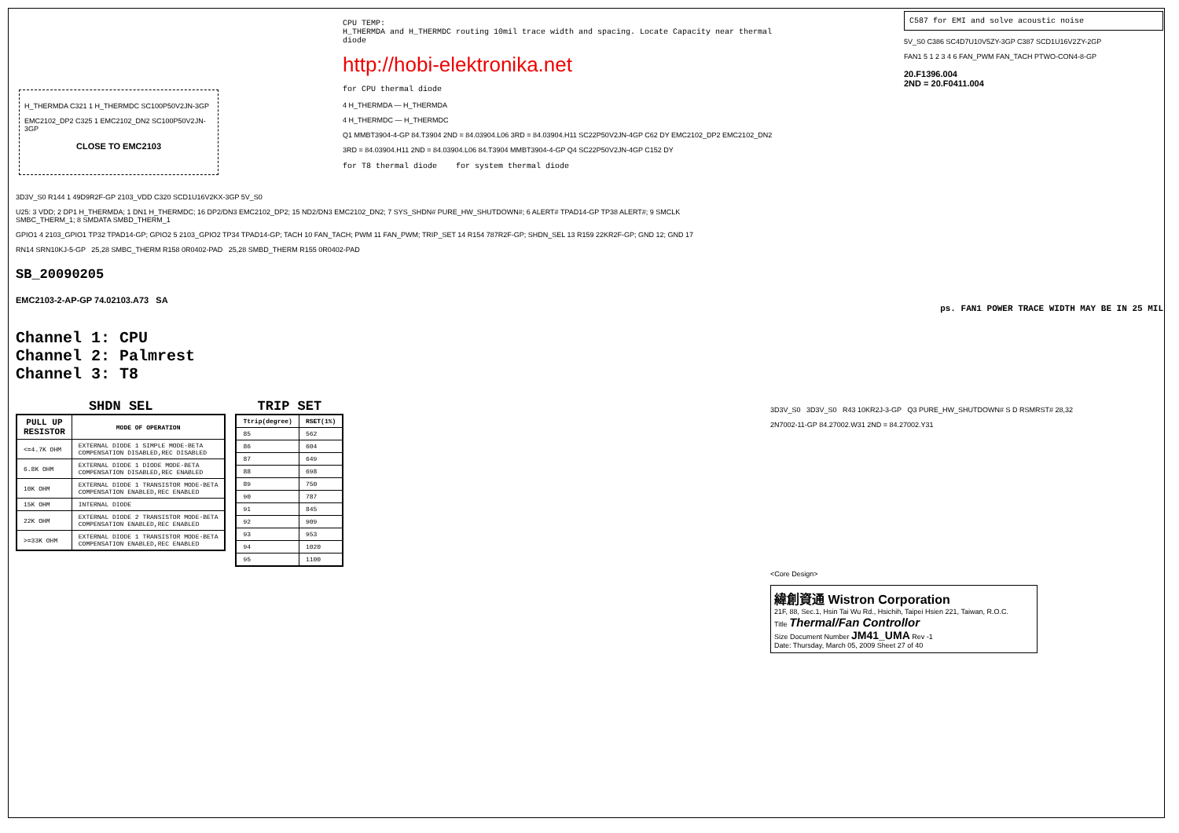H_THERMDA C321 1 H_THERMDC SC100P50V2JN-3GP
EMC2102_DP2 C325 1 EMC2102_DN2 SC100P50V2JN-3GP
CLOSE TO EMC2103
CPU TEMP:
H_THERMDA and H_THERMDC routing 10mil trace width and spacing. Locate Capacity near thermal diode
http://hobi-elektronika.net
for CPU thermal diode
4 H_THERMDA — H_THERMDA
4 H_THERMDC — H_THERMDC
Q1 MMBT3904-4-GP 84.T3904 2ND = 84.03904.L06 3RD = 84.03904.H11 SC22P50V2JN-4GP C62 DY EMC2102_DP2 EMC2102_DN2
3RD = 84.03904.H11 2ND = 84.03904.L06 84.T3904 MMBT3904-4-GP Q4 SC22P50V2JN-4GP C152 DY
for T8 thermal diode for system thermal diode
C587 for EMI and solve acoustic noise
5V_S0 C386 SC4D7U10V5ZY-3GP C387 SCD1U16V2ZY-2GP
FAN1 5 1 2 3 4 6 FAN_PWM FAN_TACH PTWO-CON4-8-GP
20.F1396.004
2ND = 20.F0411.004
3D3V_S0 R144 1 49D9R2F-GP 2103_VDD C320 SCD1U16V2KX-3GP 5V_S0
U25: 3 VDD; 2 DP1 H_THERMDA; 1 DN1 H_THERMDC; 16 DP2/DN3 EMC2102_DP2; 15 ND2/DN3 EMC2102_DN2; 7 SYS_SHDN# PURE_HW_SHUTDOWN#; 6 ALERT# TPAD14-GP TP38 ALERT#; 9 SMCLK SMBC_THERM_1; 8 SMDATA SMBD_THERM_1
GPIO1 4 2103_GPIO1 TP32 TPAD14-GP; GPIO2 5 2103_GPIO2 TP34 TPAD14-GP; TACH 10 FAN_TACH; PWM 11 FAN_PWM; TRIP_SET 14 R154 787R2F-GP; SHDN_SEL 13 R159 22KR2F-GP; GND 12; GND 17
RN14 SRN10KJ-5-GP 25,28 SMBC_THERM R158 0R0402-PAD 25,28 SMBD_THERM R155 0R0402-PAD
SB_20090205
EMC2103-2-AP-GP 74.02103.A73 SA
ps. FAN1 POWER TRACE WIDTH MAY BE IN 25 MIL
Channel 1: CPU
Channel 2: Palmrest
Channel 3: T8
SHDN SEL
| PULL UP RESISTOR | MODE OF OPERATION |
| --- | --- |
| <=4.7K OHM | EXTERNAL DIODE 1 SIMPLE MODE-BETA COMPENSATION DISABLED,REC DISABLED |
| 6.8K OHM | EXTERNAL DIODE 1 DIODE MODE-BETA COMPENSATION DISABLED,REC ENABLED |
| 10K OHM | EXTERNAL DIODE 1 TRANSISTOR MODE-BETA COMPENSATION ENABLED,REC ENABLED |
| 15K OHM | INTERNAL DIODE |
| 22K OHM | EXTERNAL DIODE 2 TRANSISTOR MODE-BETA COMPENSATION ENABLED,REC ENABLED |
| >=33K OHM | EXTERNAL DIODE 1 TRANSISTOR MODE-BETA COMPENSATION ENABLED,REC ENABLED |
TRIP SET
| Ttrip(degree) | RSET(1%) |
| --- | --- |
| 85 | 562 |
| 86 | 604 |
| 87 | 649 |
| 88 | 698 |
| 89 | 750 |
| 90 | 787 |
| 91 | 845 |
| 92 | 909 |
| 93 | 953 |
| 94 | 1020 |
| 95 | 1100 |
3D3V_S0 3D3V_S0 R43 10KR2J-3-GP Q3 PURE_HW_SHUTDOWN# S D RSMRST# 28,32
2N7002-11-GP 84.27002.W31 2ND = 84.27002.Y31
<Core Design>
緯創資通 Wistron Corporation
21F, 88, Sec.1, Hsin Tai Wu Rd., Hsichih, Taipei Hsien 221, Taiwan, R.O.C.
Title Thermal/Fan Controllor
Size Document Number JM41_UMA Rev -1
Date: Thursday, March 05, 2009 Sheet 27 of 40